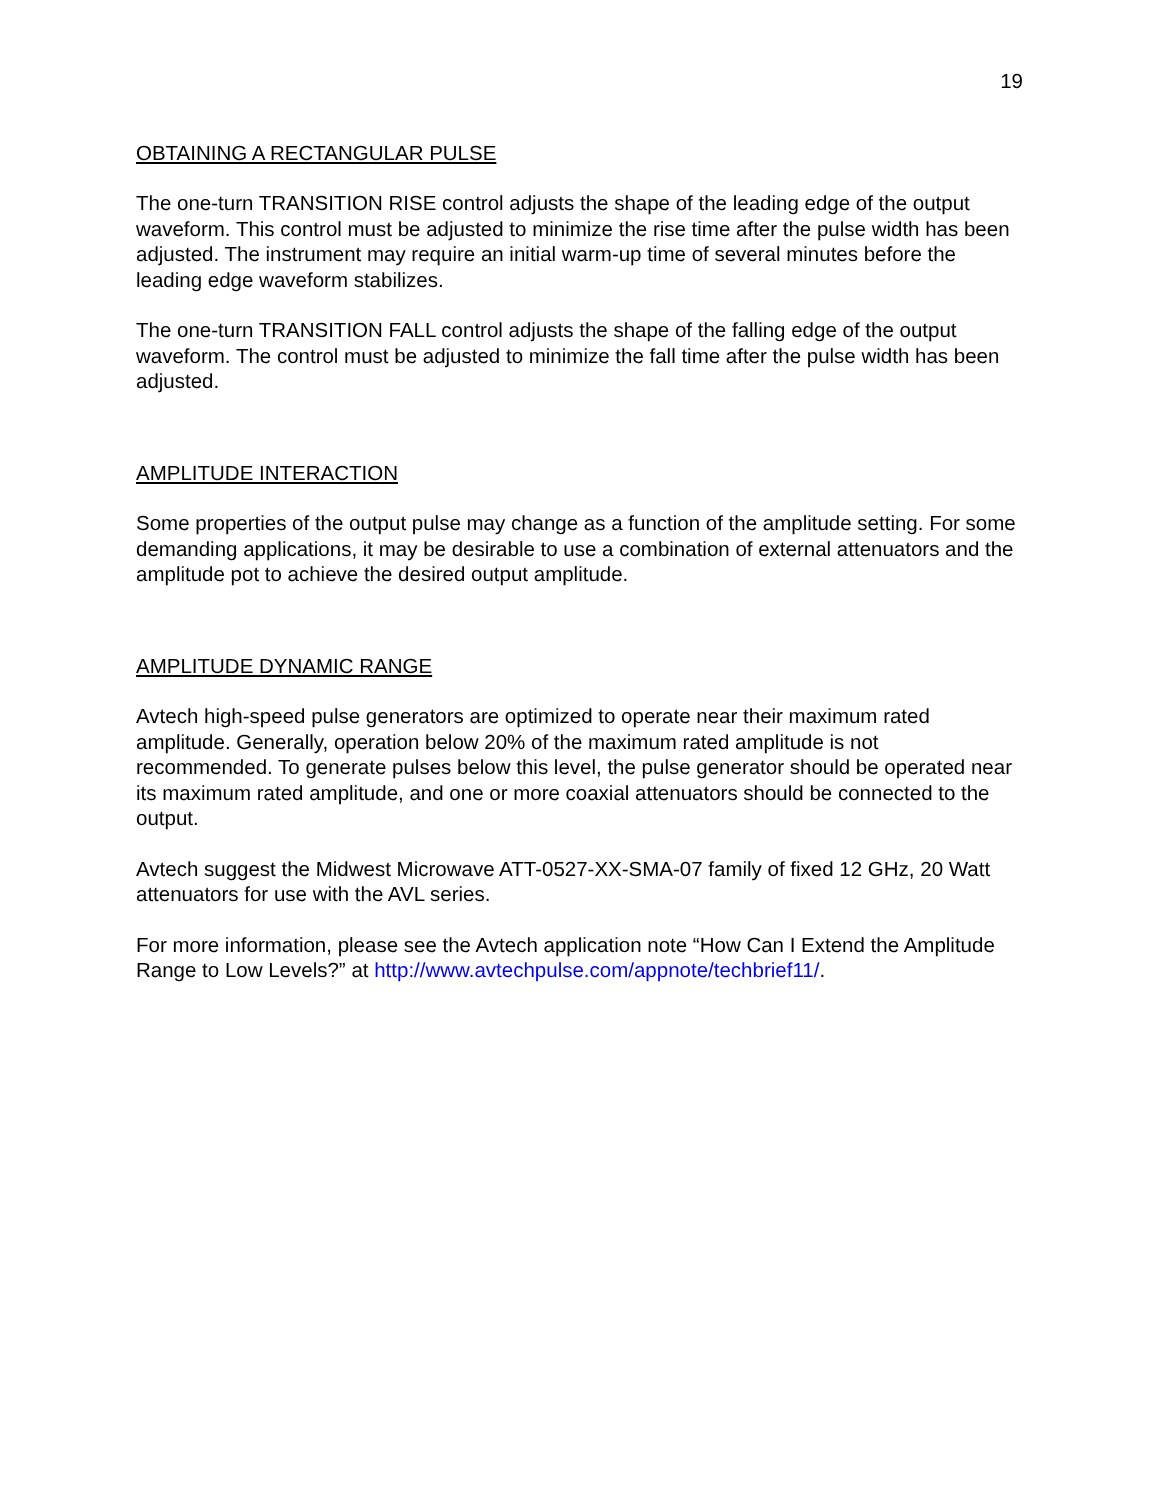19
OBTAINING A RECTANGULAR PULSE
The one-turn TRANSITION RISE control adjusts the shape of the leading edge of the output waveform. This control must be adjusted to minimize the rise time after the pulse width has been adjusted. The instrument may require an initial warm-up time of several minutes before the leading edge waveform stabilizes.
The one-turn TRANSITION FALL control adjusts the shape of the falling edge of the output waveform. The control must be adjusted to minimize the fall time after the pulse width has been adjusted.
AMPLITUDE INTERACTION
Some properties of the output pulse may change as a function of the amplitude setting. For some demanding applications, it may be desirable to use a combination of external attenuators and the amplitude pot to achieve the desired output amplitude.
AMPLITUDE DYNAMIC RANGE
Avtech high-speed pulse generators are optimized to operate near their maximum rated amplitude. Generally, operation below 20% of the maximum rated amplitude is not recommended. To generate pulses below this level, the pulse generator should be operated near its maximum rated amplitude, and one or more coaxial attenuators should be connected to the output.
Avtech suggest the Midwest Microwave ATT-0527-XX-SMA-07 family of fixed 12 GHz, 20 Watt attenuators for use with the AVL series.
For more information, please see the Avtech application note “How Can I Extend the Amplitude Range to Low Levels?” at http://www.avtechpulse.com/appnote/techbrief11/.